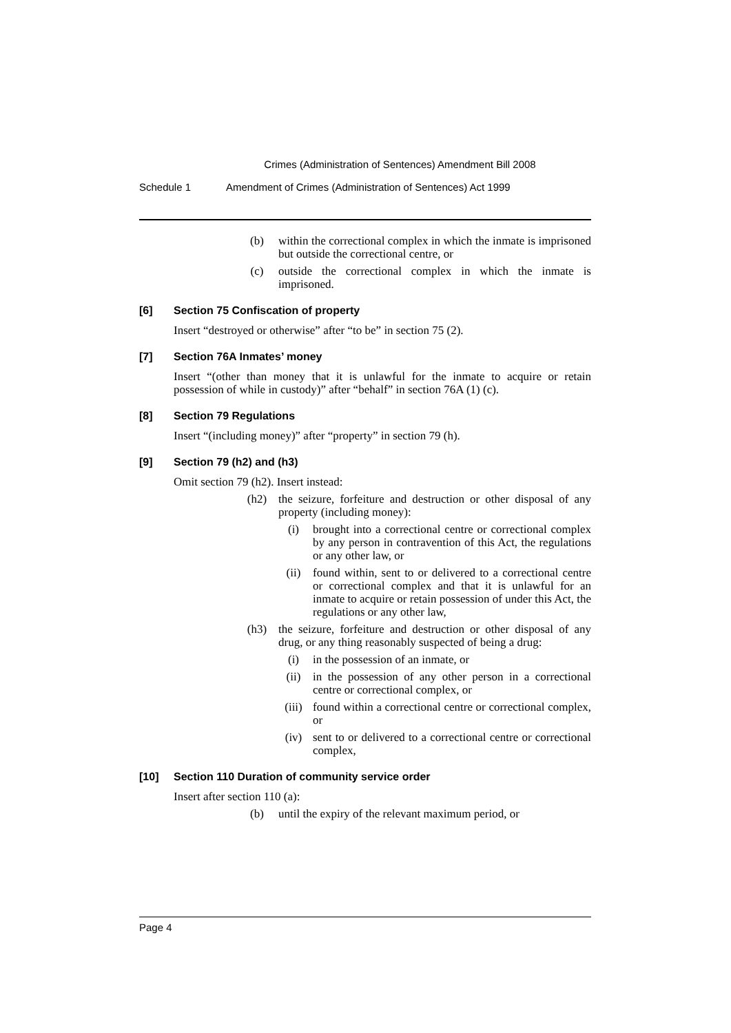Crimes (Administration of Sentences) Amendment Bill 2008
Schedule 1 Amendment of Crimes (Administration of Sentences) Act 1999
(b) within the correctional complex in which the inmate is imprisoned but outside the correctional centre, or
(c) outside the correctional complex in which the inmate is imprisoned.
[6] Section 75 Confiscation of property
Insert “destroyed or otherwise” after “to be” in section 75 (2).
[7] Section 76A Inmates’ money
Insert “(other than money that it is unlawful for the inmate to acquire or retain possession of while in custody)” after “behalf” in section 76A (1) (c).
[8] Section 79 Regulations
Insert “(including money)” after “property” in section 79 (h).
[9] Section 79 (h2) and (h3)
Omit section 79 (h2). Insert instead:
(h2) the seizure, forfeiture and destruction or other disposal of any property (including money):
(i) brought into a correctional centre or correctional complex by any person in contravention of this Act, the regulations or any other law, or
(ii) found within, sent to or delivered to a correctional centre or correctional complex and that it is unlawful for an inmate to acquire or retain possession of under this Act, the regulations or any other law,
(h3) the seizure, forfeiture and destruction or other disposal of any drug, or any thing reasonably suspected of being a drug:
(i) in the possession of an inmate, or
(ii) in the possession of any other person in a correctional centre or correctional complex, or
(iii) found within a correctional centre or correctional complex, or
(iv) sent to or delivered to a correctional centre or correctional complex,
[10] Section 110 Duration of community service order
Insert after section 110 (a):
(b) until the expiry of the relevant maximum period, or
Page 4